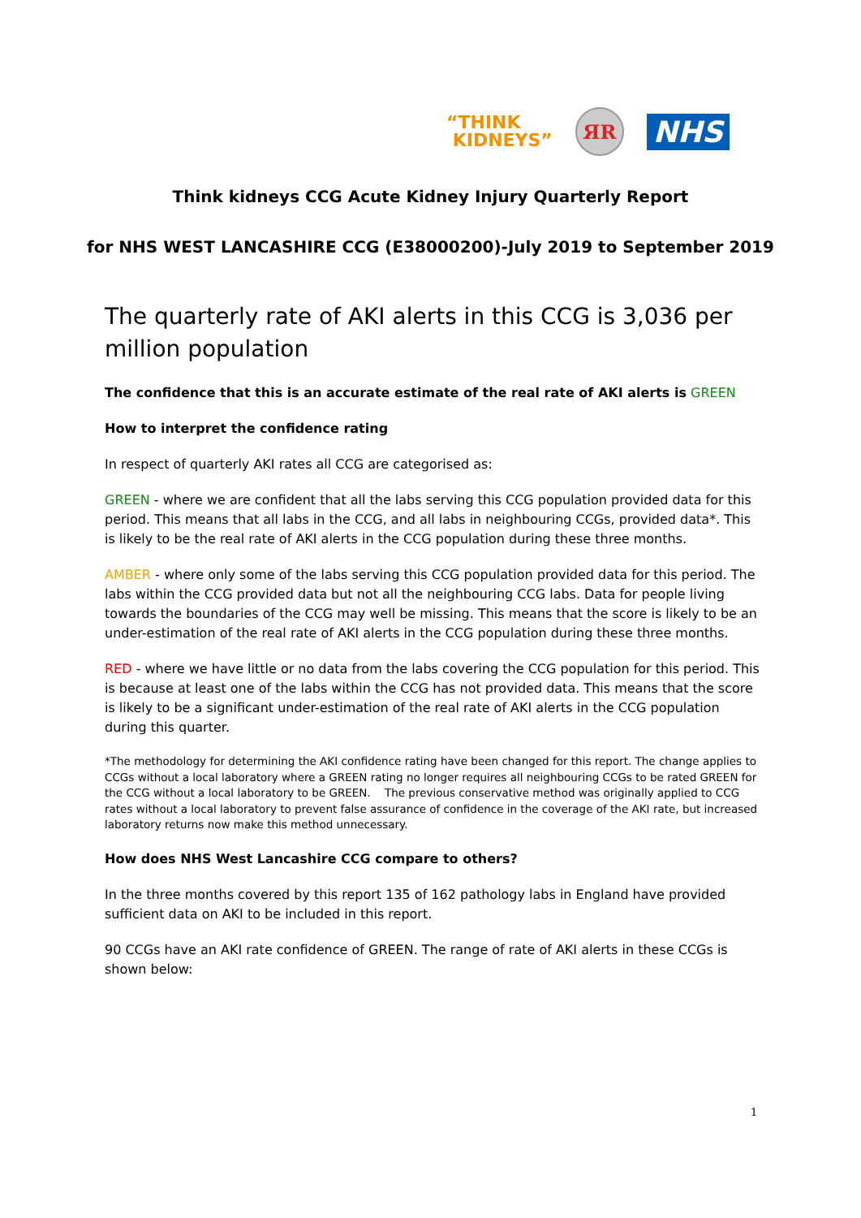“THINK
KIDNEYS”
ЯR
NHS
Think kidneys CCG Acute Kidney Injury Quarterly Report
for NHS WEST LANCASHIRE CCG (E38000200)-July 2019 to September 2019
The quarterly rate of AKI alerts in this CCG is 3,036 per million population
The confidence that this is an accurate estimate of the real rate of AKI alerts is GREEN
How to interpret the confidence rating
In respect of quarterly AKI rates all CCG are categorised as:
GREEN - where we are confident that all the labs serving this CCG population provided data for this period. This means that all labs in the CCG, and all labs in neighbouring CCGs, provided data*. This is likely to be the real rate of AKI alerts in the CCG population during these three months.
AMBER - where only some of the labs serving this CCG population provided data for this period. The labs within the CCG provided data but not all the neighbouring CCG labs. Data for people living towards the boundaries of the CCG may well be missing. This means that the score is likely to be an under-estimation of the real rate of AKI alerts in the CCG population during these three months.
RED - where we have little or no data from the labs covering the CCG population for this period. This is because at least one of the labs within the CCG has not provided data. This means that the score is likely to be a significant under-estimation of the real rate of AKI alerts in the CCG population during this quarter.
*The methodology for determining the AKI confidence rating have been changed for this report. The change applies to CCGs without a local laboratory where a GREEN rating no longer requires all neighbouring CCGs to be rated GREEN for the CCG without a local laboratory to be GREEN. The previous conservative method was originally applied to CCG rates without a local laboratory to prevent false assurance of confidence in the coverage of the AKI rate, but increased laboratory returns now make this method unnecessary.
How does NHS West Lancashire CCG compare to others?
In the three months covered by this report 135 of 162 pathology labs in England have provided sufficient data on AKI to be included in this report.
90 CCGs have an AKI rate confidence of GREEN. The range of rate of AKI alerts in these CCGs is shown below:
1